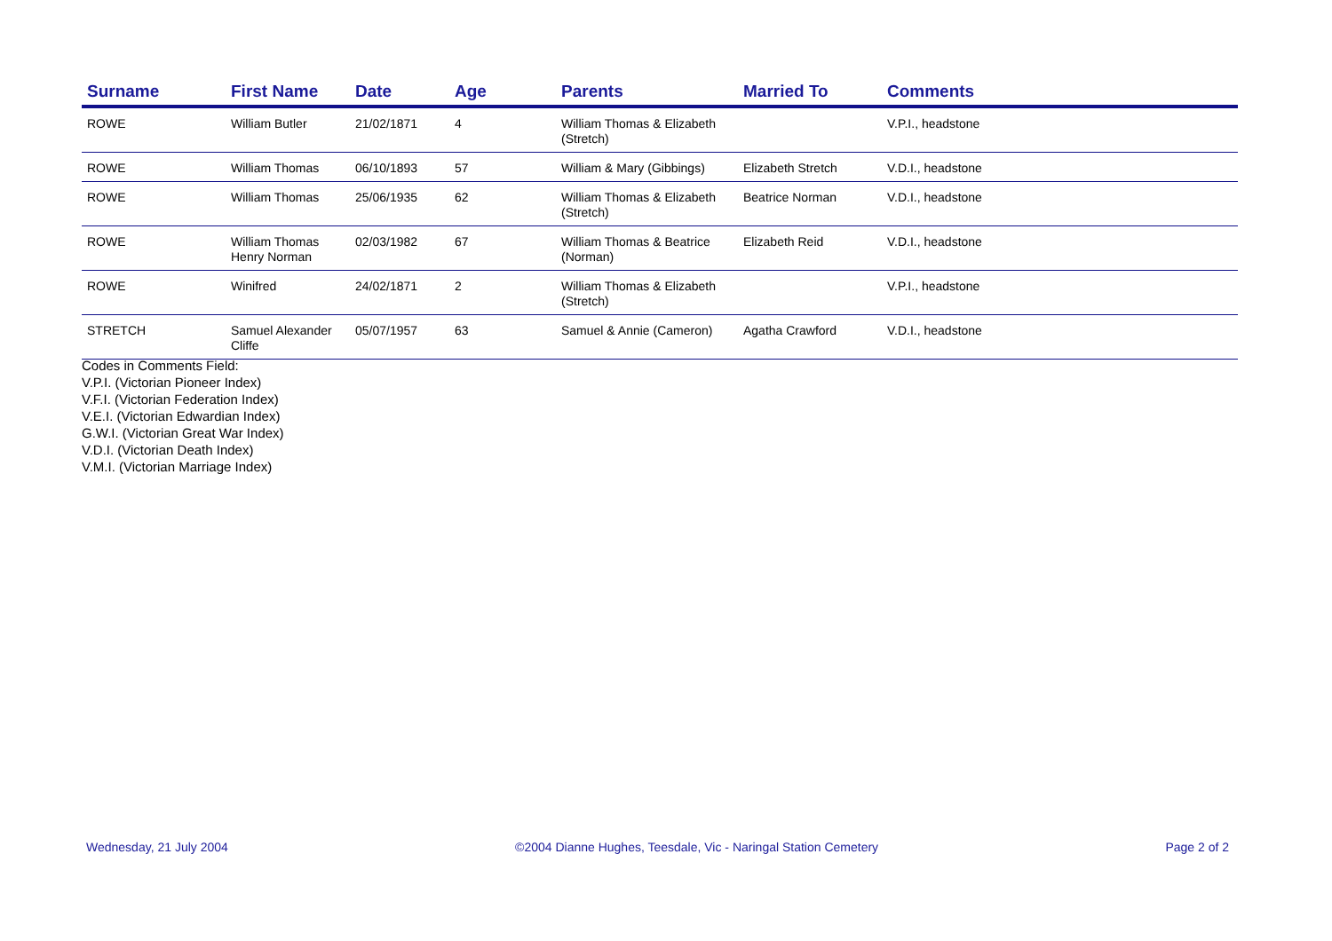| Surname | First Name | Date | Age | Parents | Married To | Comments |
| --- | --- | --- | --- | --- | --- | --- |
| ROWE | William Butler | 21/02/1871 | 4 | William Thomas & Elizabeth (Stretch) | | V.P.I., headstone |
| ROWE | William Thomas | 06/10/1893 | 57 | William & Mary (Gibbings) | Elizabeth Stretch | V.D.I., headstone |
| ROWE | William Thomas | 25/06/1935 | 62 | William Thomas & Elizabeth (Stretch) | Beatrice Norman | V.D.I., headstone |
| ROWE | William Thomas Henry Norman | 02/03/1982 | 67 | William Thomas & Beatrice (Norman) | Elizabeth Reid | V.D.I., headstone |
| ROWE | Winifred | 24/02/1871 | 2 | William Thomas & Elizabeth (Stretch) | | V.P.I., headstone |
| STRETCH | Samuel Alexander Cliffe | 05/07/1957 | 63 | Samuel & Annie (Cameron) | Agatha Crawford | V.D.I., headstone |
Codes in Comments Field:
V.P.I. (Victorian Pioneer Index)
V.F.I. (Victorian Federation Index)
V.E.I. (Victorian Edwardian Index)
G.W.I. (Victorian Great War Index)
V.D.I. (Victorian Death Index)
V.M.I. (Victorian Marriage Index)
Wednesday, 21 July 2004 ©2004 Dianne Hughes, Teesdale, Vic - Naringal Station Cemetery Page 2 of 2